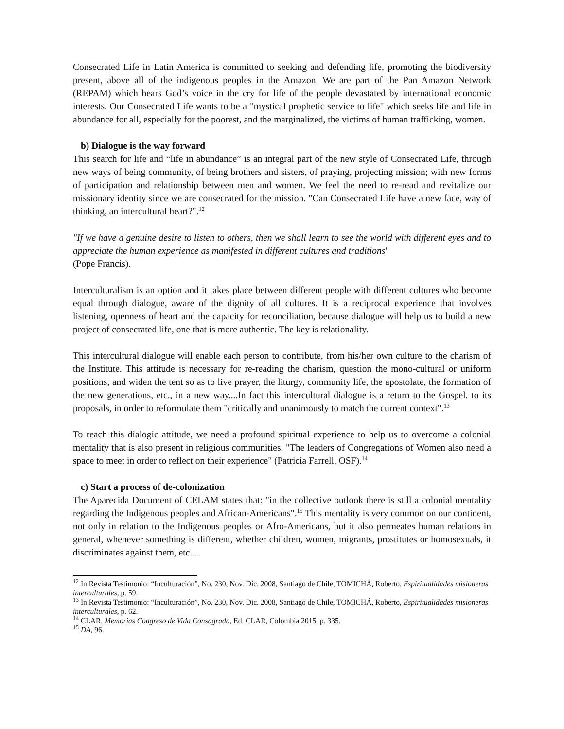Consecrated Life in Latin America is committed to seeking and defending life, promoting the biodiversity present, above all of the indigenous peoples in the Amazon. We are part of the Pan Amazon Network (REPAM) which hears God’s voice in the cry for life of the people devastated by international economic interests. Our Consecrated Life wants to be a "mystical prophetic service to life" which seeks life and life in abundance for all, especially for the poorest, and the marginalized, the victims of human trafficking, women.
b) Dialogue is the way forward
This search for life and “life in abundance” is an integral part of the new style of Consecrated Life, through new ways of being community, of being brothers and sisters, of praying, projecting mission; with new forms of participation and relationship between men and women. We feel the need to re-read and revitalize our missionary identity since we are consecrated for the mission. "Can Consecrated Life have a new face, way of thinking, an intercultural heart?".<sup>12</sup>
"If we have a genuine desire to listen to others, then we shall learn to see the world with different eyes and to appreciate the human experience as manifested in different cultures and traditions"
(Pope Francis).
Interculturalism is an option and it takes place between different people with different cultures who become equal through dialogue, aware of the dignity of all cultures. It is a reciprocal experience that involves listening, openness of heart and the capacity for reconciliation, because dialogue will help us to build a new project of consecrated life, one that is more authentic. The key is relationality.
This intercultural dialogue will enable each person to contribute, from his/her own culture to the charism of the Institute. This attitude is necessary for re-reading the charism, question the mono-cultural or uniform positions, and widen the tent so as to live prayer, the liturgy, community life, the apostolate, the formation of the new generations, etc., in a new way....In fact this intercultural dialogue is a return to the Gospel, to its proposals, in order to reformulate them "critically and unanimously to match the current context".<sup>13</sup>
To reach this dialogic attitude, we need a profound spiritual experience to help us to overcome a colonial mentality that is also present in religious communities. "The leaders of Congregations of Women also need a space to meet in order to reflect on their experience" (Patricia Farrell, OSF).<sup>14</sup>
c) Start a process of de-colonization
The Aparecida Document of CELAM states that: "in the collective outlook there is still a colonial mentality regarding the Indigenous peoples and African-Americans".<sup>15</sup> This mentality is very common on our continent, not only in relation to the Indigenous peoples or Afro-Americans, but it also permeates human relations in general, whenever something is different, whether children, women, migrants, prostitutes or homosexuals, it discriminates against them, etc....
<sup>12</sup> In Revista Testimonio: “Inculturación”, No. 230, Nov. Dic. 2008, Santiago de Chile, TOMICHÁ, Roberto, Espiritualidades misioneras interculturales, p. 59.
<sup>13</sup> In Revista Testimonio: “Inculturación”, No. 230, Nov. Dic. 2008, Santiago de Chile, TOMICHÁ, Roberto, Espiritualidades misioneras interculturales, p. 62.
<sup>14</sup> CLAR, Memorias Congreso de Vida Consagrada, Ed. CLAR, Colombia 2015, p. 335.
<sup>15</sup> DA, 96.